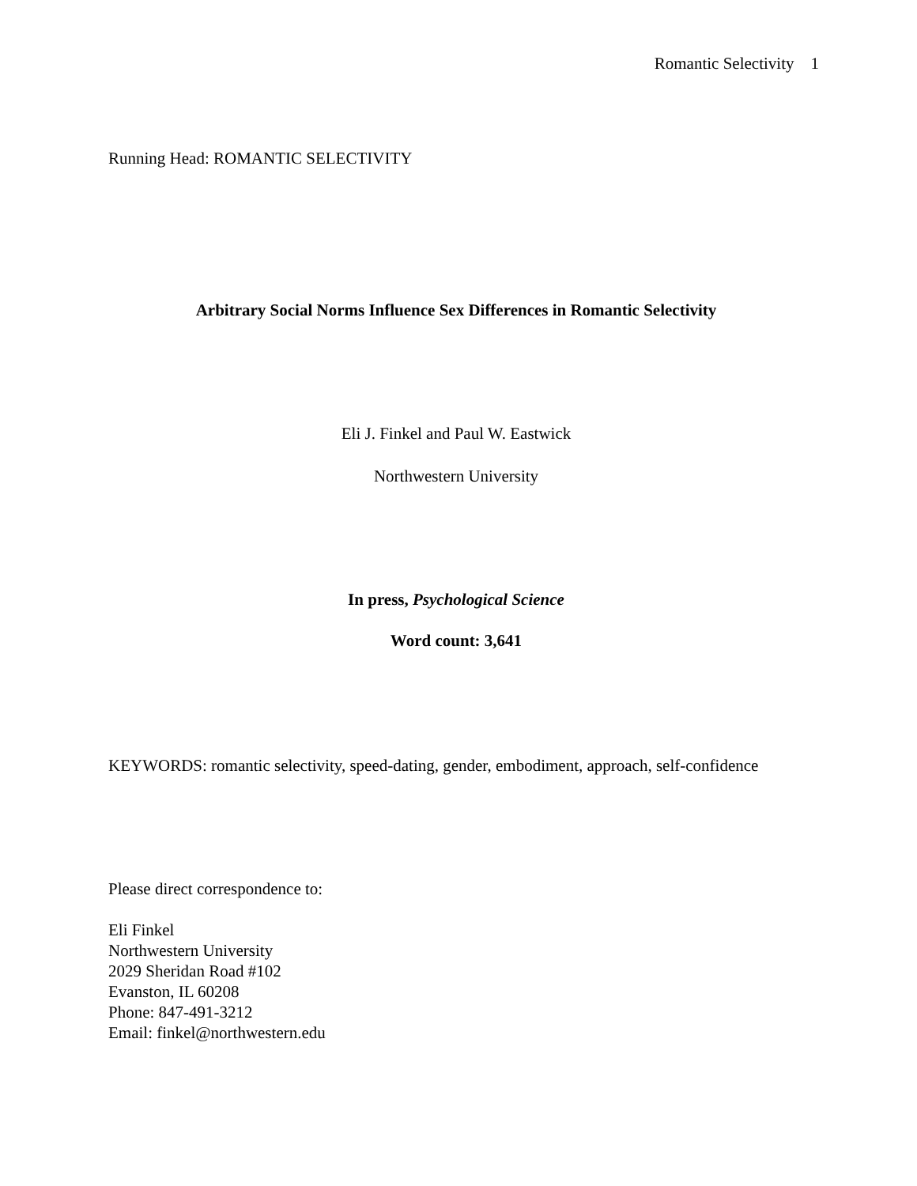Romantic Selectivity 1
Running Head: ROMANTIC SELECTIVITY
Arbitrary Social Norms Influence Sex Differences in Romantic Selectivity
Eli J. Finkel and Paul W. Eastwick
Northwestern University
In press, Psychological Science
Word count: 3,641
KEYWORDS: romantic selectivity, speed-dating, gender, embodiment, approach, self-confidence
Please direct correspondence to:
Eli Finkel
Northwestern University
2029 Sheridan Road #102
Evanston, IL 60208
Phone: 847-491-3212
Email: finkel@northwestern.edu